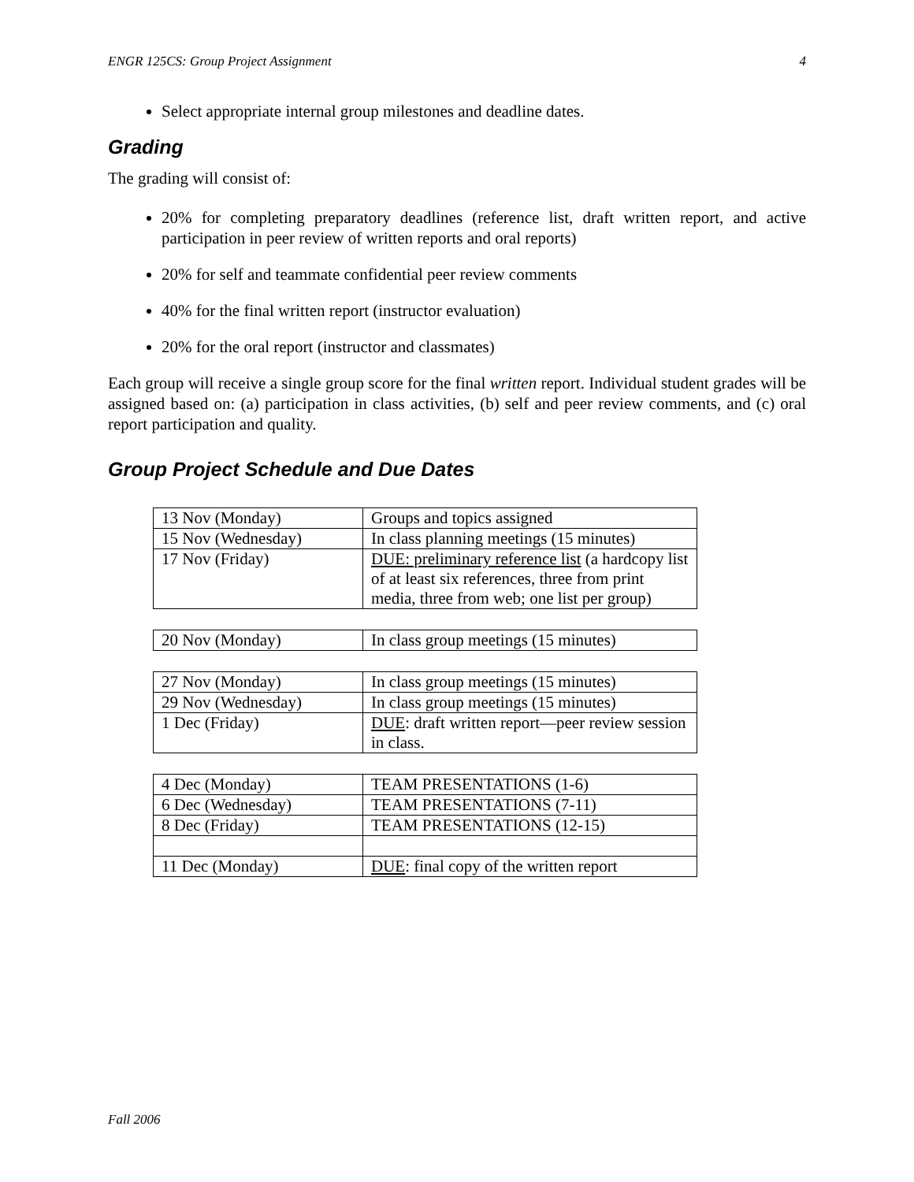ENGR 125CS: Group Project Assignment 4
Select appropriate internal group milestones and deadline dates.
Grading
The grading will consist of:
20% for completing preparatory deadlines (reference list, draft written report, and active participation in peer review of written reports and oral reports)
20% for self and teammate confidential peer review comments
40% for the final written report (instructor evaluation)
20% for the oral report (instructor and classmates)
Each group will receive a single group score for the final written report. Individual student grades will be assigned based on: (a) participation in class activities, (b) self and peer review comments, and (c) oral report participation and quality.
Group Project Schedule and Due Dates
| 13 Nov (Monday) | Groups and topics assigned |
| 15 Nov (Wednesday) | In class planning meetings (15 minutes) |
| 17 Nov (Friday) | DUE: preliminary reference list (a hardcopy list of at least six references, three from print media, three from web; one list per group) |
| 20 Nov (Monday) | In class group meetings (15 minutes) |
| 27 Nov (Monday) | In class group meetings (15 minutes) |
| 29 Nov (Wednesday) | In class group meetings (15 minutes) |
| 1 Dec (Friday) | DUE : draft written report—peer review session in class. |
| 4 Dec (Monday) | TEAM PRESENTATIONS (1-6) |
| 6 Dec (Wednesday) | TEAM PRESENTATIONS (7-11) |
| 8 Dec (Friday) | TEAM PRESENTATIONS (12-15) |
| 11 Dec (Monday) | DUE : final copy of the written report |
Fall 2006